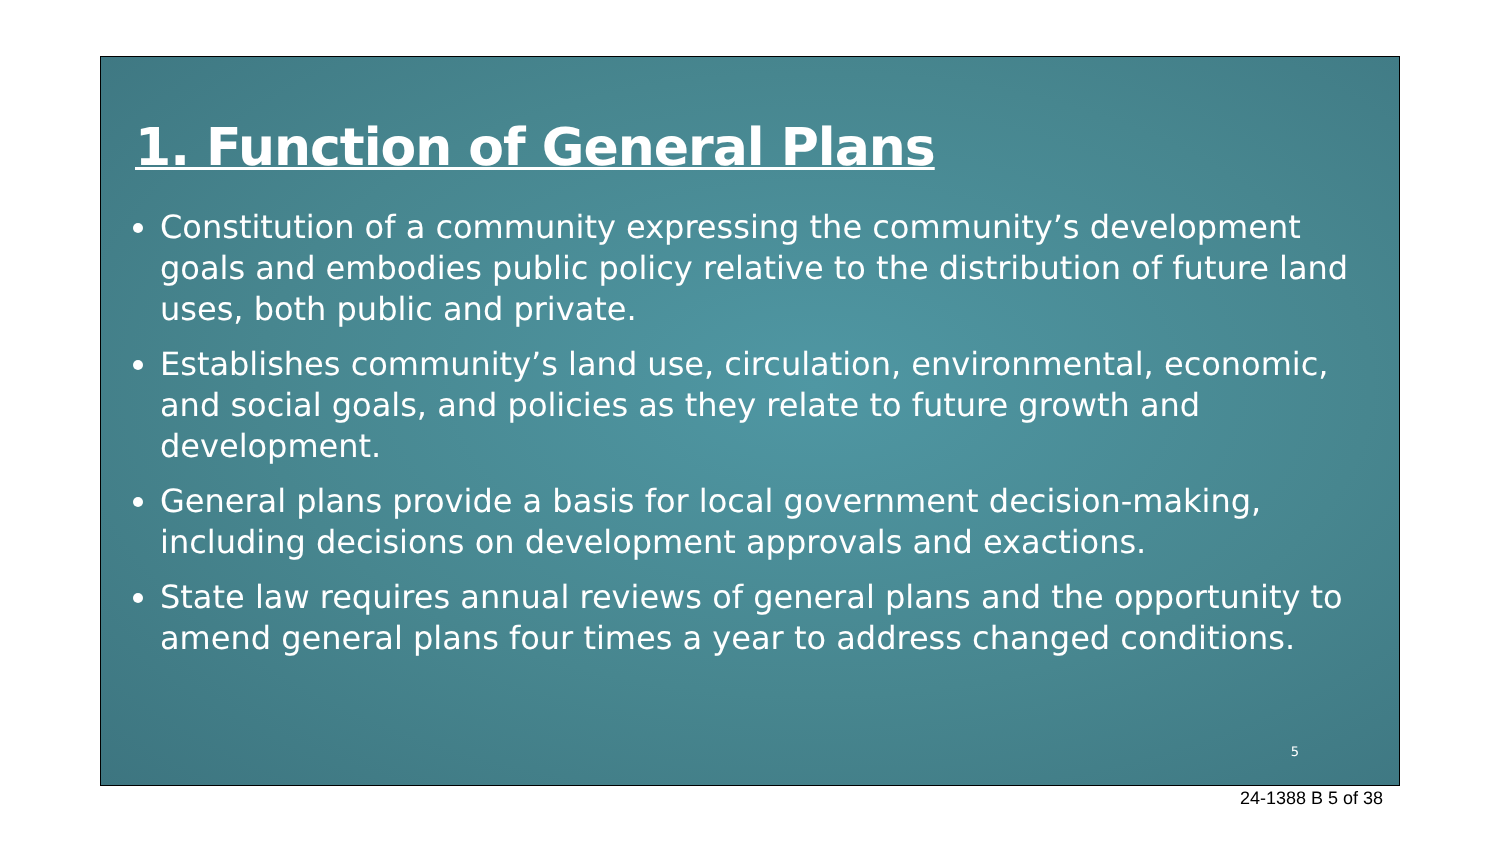1. Function of General Plans
Constitution of a community expressing the community’s development goals and embodies public policy relative to the distribution of future land uses, both public and private.
Establishes community’s land use, circulation, environmental, economic, and social goals, and policies as they relate to future growth and development.
General plans provide a basis for local government decision-making, including decisions on development approvals and exactions.
State law requires annual reviews of general plans and the opportunity to amend general plans four times a year to address changed conditions.
5
24-1388 B 5 of 38